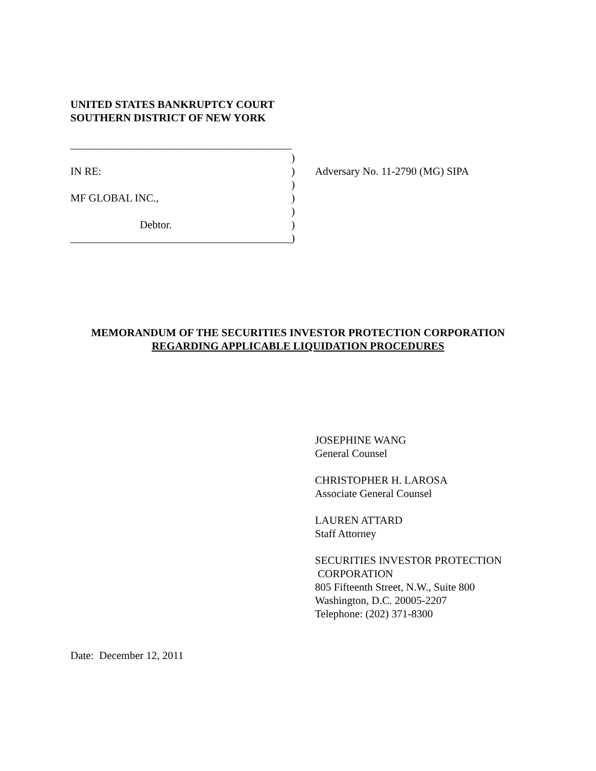UNITED STATES BANKRUPTCY COURT
SOUTHERN DISTRICT OF NEW YORK
_________________________________________
)
IN RE: ) Adversary No. 11-2790 (MG) SIPA
)
MF GLOBAL INC., )
)
Debtor. )
_________________________________________
)
MEMORANDUM OF THE SECURITIES INVESTOR PROTECTION CORPORATION
REGARDING APPLICABLE LIQUIDATION PROCEDURES
JOSEPHINE WANG
General Counsel
CHRISTOPHER H. LAROSA
Associate General Counsel
LAUREN ATTARD
Staff Attorney
SECURITIES INVESTOR PROTECTION
CORPORATION
805 Fifteenth Street, N.W., Suite 800
Washington, D.C. 20005-2207
Telephone: (202) 371-8300
Date: December 12, 2011